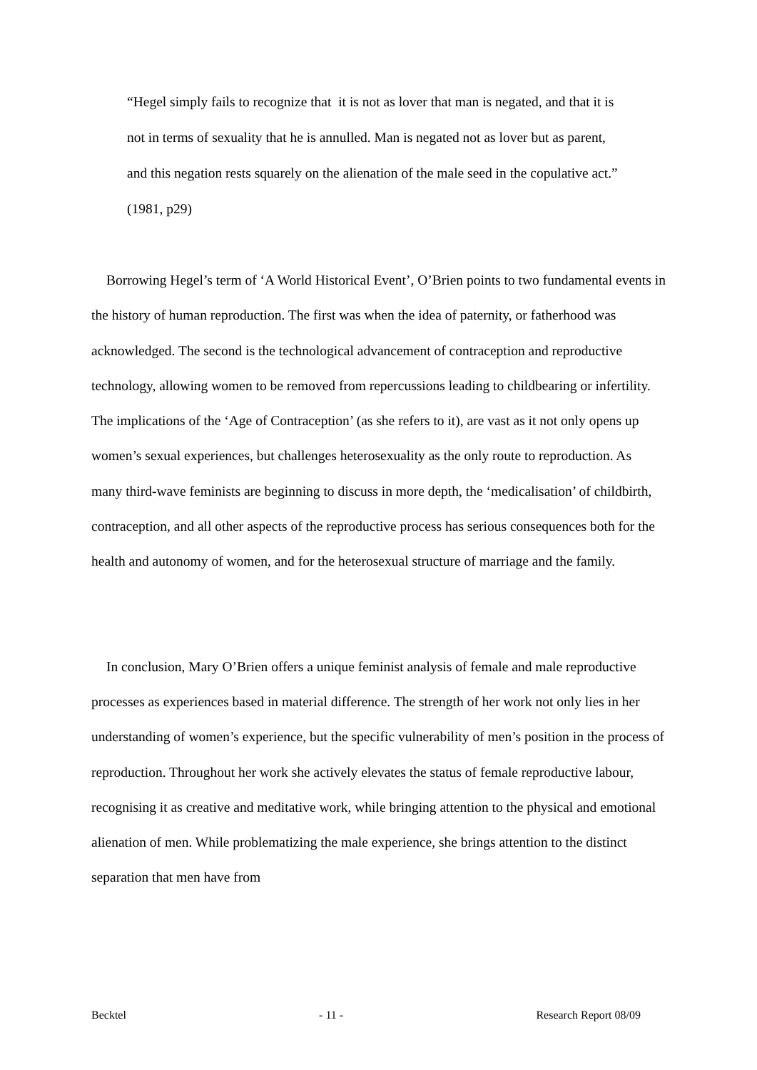“Hegel simply fails to recognize that it is not as lover that man is negated, and that it is not in terms of sexuality that he is annulled. Man is negated not as lover but as parent, and this negation rests squarely on the alienation of the male seed in the copulative act.” (1981, p29)
Borrowing Hegel’s term of ‘A World Historical Event’, O’Brien points to two fundamental events in the history of human reproduction. The first was when the idea of paternity, or fatherhood was acknowledged. The second is the technological advancement of contraception and reproductive technology, allowing women to be removed from repercussions leading to childbearing or infertility. The implications of the ‘Age of Contraception’ (as she refers to it), are vast as it not only opens up women’s sexual experiences, but challenges heterosexuality as the only route to reproduction. As many third-wave feminists are beginning to discuss in more depth, the ‘medicalisation’ of childbirth, contraception, and all other aspects of the reproductive process has serious consequences both for the health and autonomy of women, and for the heterosexual structure of marriage and the family.
In conclusion, Mary O’Brien offers a unique feminist analysis of female and male reproductive processes as experiences based in material difference. The strength of her work not only lies in her understanding of women’s experience, but the specific vulnerability of men’s position in the process of reproduction. Throughout her work she actively elevates the status of female reproductive labour, recognising it as creative and meditative work, while bringing attention to the physical and emotional alienation of men. While problematizing the male experience, she brings attention to the distinct separation that men have from
Becktel - 11 - Research Report 08/09